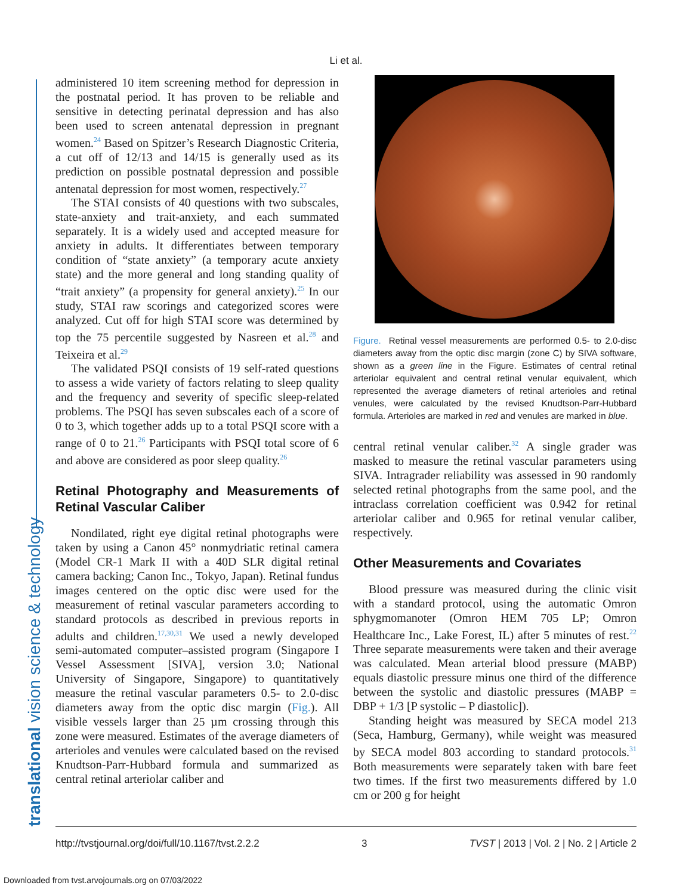translational vision science & technology
Li et al.
administered 10 item screening method for depression in the postnatal period. It has proven to be reliable and sensitive in detecting perinatal depression and has also been used to screen antenatal depression in pregnant women.<sup>24</sup> Based on Spitzer’s Research Diagnostic Criteria, a cut off of 12/13 and 14/15 is generally used as its prediction on possible postnatal depression and possible antenatal depression for most women, respectively.<sup>27</sup>
The STAI consists of 40 questions with two subscales, state-anxiety and trait-anxiety, and each summated separately. It is a widely used and accepted measure for anxiety in adults. It differentiates between temporary condition of “state anxiety” (a temporary acute anxiety state) and the more general and long standing quality of “trait anxiety” (a propensity for general anxiety).<sup>25</sup> In our study, STAI raw scorings and categorized scores were analyzed. Cut off for high STAI score was determined by top the 75 percentile suggested by Nasreen et al.<sup>28</sup> and Teixeira et al.<sup>29</sup>
The validated PSQI consists of 19 self-rated questions to assess a wide variety of factors relating to sleep quality and the frequency and severity of specific sleep-related problems. The PSQI has seven subscales each of a score of 0 to 3, which together adds up to a total PSQI score with a range of 0 to 21.<sup>26</sup> Participants with PSQI total score of 6 and above are considered as poor sleep quality.<sup>26</sup>
Retinal Photography and Measurements of Retinal Vascular Caliber
Nondilated, right eye digital retinal photographs were taken by using a Canon 45° nonmydriatic retinal camera (Model CR-1 Mark II with a 40D SLR digital retinal camera backing; Canon Inc., Tokyo, Japan). Retinal fundus images centered on the optic disc were used for the measurement of retinal vascular parameters according to standard protocols as described in previous reports in adults and children.<sup>17,30,31</sup> We used a newly developed semi-automated computer–assisted program (Singapore I Vessel Assessment [SIVA], version 3.0; National University of Singapore, Singapore) to quantitatively measure the retinal vascular parameters 0.5- to 2.0-disc diameters away from the optic disc margin (Fig.). All visible vessels larger than 25 µm crossing through this zone were measured. Estimates of the average diameters of arterioles and venules were calculated based on the revised Knudtson-Parr-Hubbard formula and summarized as central retinal arteriolar caliber and
Figure. Retinal vessel measurements are performed 0.5- to 2.0-disc diameters away from the optic disc margin (zone C) by SIVA software, shown as a green line in the Figure. Estimates of central retinal arteriolar equivalent and central retinal venular equivalent, which represented the average diameters of retinal arterioles and retinal venules, were calculated by the revised Knudtson-Parr-Hubbard formula. Arterioles are marked in red and venules are marked in blue.
central retinal venular caliber.<sup>32</sup> A single grader was masked to measure the retinal vascular parameters using SIVA. Intragrader reliability was assessed in 90 randomly selected retinal photographs from the same pool, and the intraclass correlation coefficient was 0.942 for retinal arteriolar caliber and 0.965 for retinal venular caliber, respectively.
Other Measurements and Covariates
Blood pressure was measured during the clinic visit with a standard protocol, using the automatic Omron sphygmomanoter (Omron HEM 705 LP; Omron Healthcare Inc., Lake Forest, IL) after 5 minutes of rest.<sup>22</sup> Three separate measurements were taken and their average was calculated. Mean arterial blood pressure (MABP) equals diastolic pressure minus one third of the difference between the systolic and diastolic pressures (MABP = DBP + 1/3 [P systolic – P diastolic]).
Standing height was measured by SECA model 213 (Seca, Hamburg, Germany), while weight was measured by SECA model 803 according to standard protocols.<sup>31</sup> Both measurements were separately taken with bare feet two times. If the first two measurements differed by 1.0 cm or 200 g for height
http://tvstjournal.org/doi/full/10.1167/tvst.2.2.2 3 TVST | 2013 | Vol. 2 | No. 2 | Article 2
Downloaded from tvst.arvojournals.org on 07/03/2022